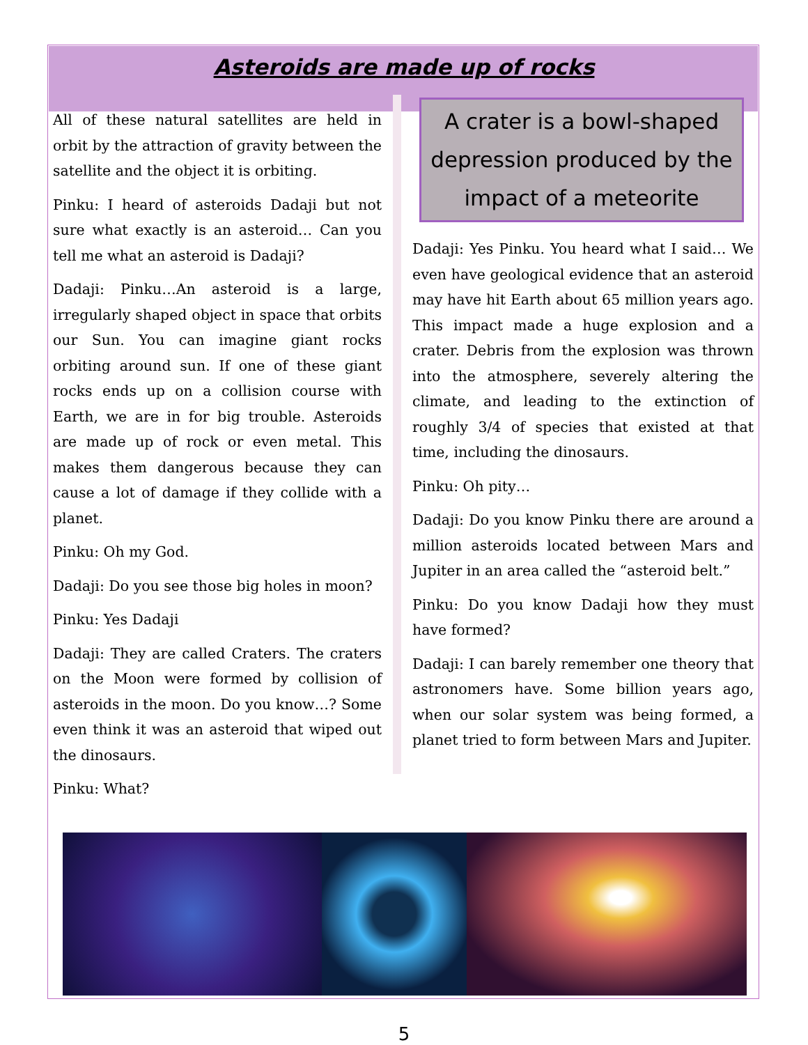Asteroids are made up of rocks
All of these natural satellites are held in orbit by the attraction of gravity between the satellite and the object it is orbiting.
Pinku: I heard of asteroids Dadaji but not sure what exactly is an asteroid… Can you tell me what an asteroid is Dadaji?
Dadaji: Pinku…An asteroid is a large, irregularly shaped object in space that orbits our Sun. You can imagine giant rocks orbiting around sun. If one of these giant rocks ends up on a collision course with Earth, we are in for big trouble. Asteroids are made up of rock or even metal. This makes them dangerous because they can cause a lot of damage if they collide with a planet.
Pinku: Oh my God.
Dadaji: Do you see those big holes in moon?
Pinku: Yes Dadaji
Dadaji: They are called Craters. The craters on the Moon were formed by collision of asteroids in the moon. Do you know…? Some even think it was an asteroid that wiped out the dinosaurs.
Pinku: What?
A crater is a bowl-shaped depression produced by the impact of a meteorite
Dadaji: Yes Pinku. You heard what I said… We even have geological evidence that an asteroid may have hit Earth about 65 million years ago. This impact made a huge explosion and a crater. Debris from the explosion was thrown into the atmosphere, severely altering the climate, and leading to the extinction of roughly 3/4 of species that existed at that time, including the dinosaurs.
Pinku: Oh pity…
Dadaji: Do you know Pinku there are around a million asteroids located between Mars and Jupiter in an area called the “asteroid belt.”
Pinku: Do you know Dadaji how they must have formed?
Dadaji: I can barely remember one theory that astronomers have. Some billion years ago, when our solar system was being formed, a planet tried to form between Mars and Jupiter.
5